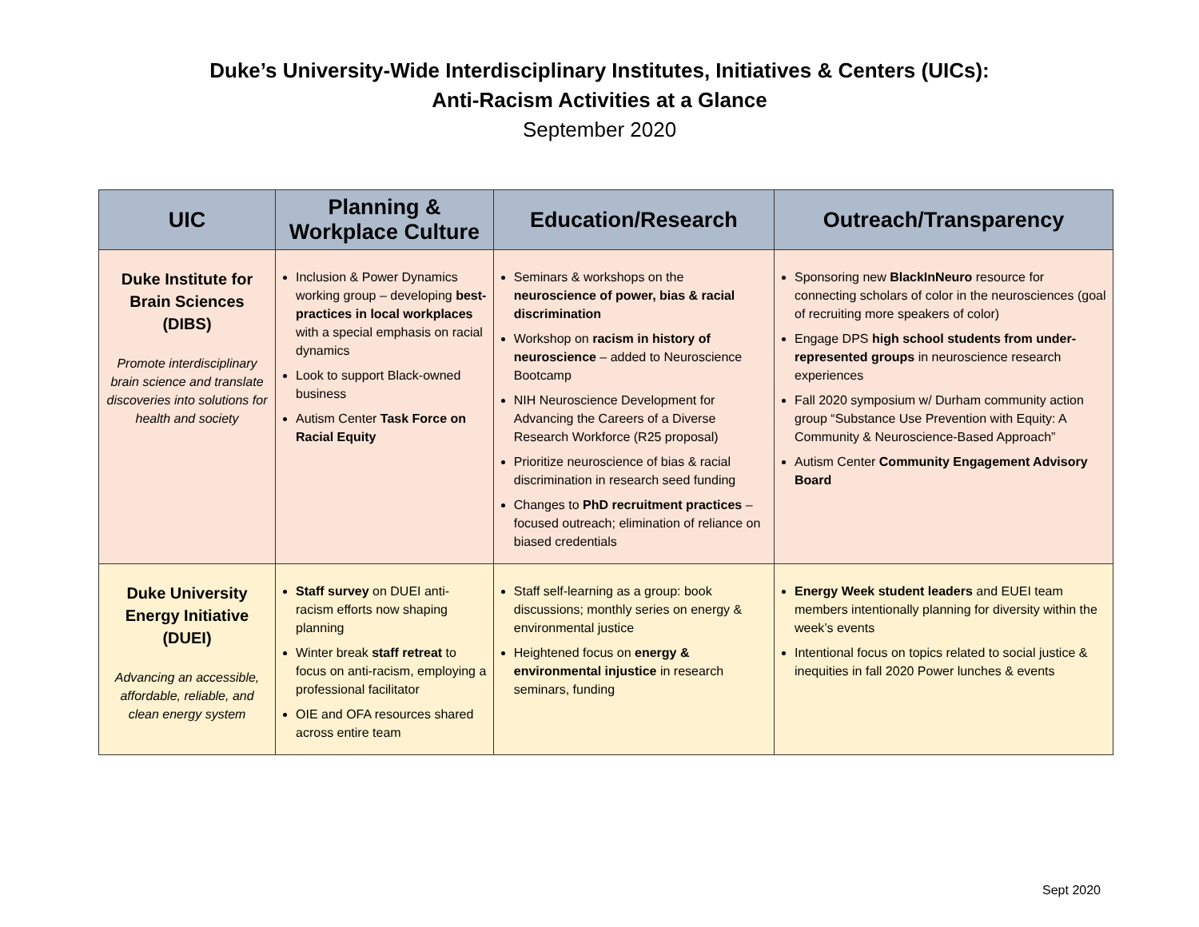Duke’s University-Wide Interdisciplinary Institutes, Initiatives & Centers (UICs):
Anti-Racism Activities at a Glance
September 2020
| UIC | Planning & Workplace Culture | Education/Research | Outreach/Transparency |
| --- | --- | --- | --- |
| Duke Institute for Brain Sciences (DIBS) Promote interdisciplinary brain science and translate discoveries into solutions for health and society | Inclusion & Power Dynamics working group – developing best-practices in local workplaces with a special emphasis on racial dynamics Look to support Black-owned business Autism Center Task Force on Racial Equity | Seminars & workshops on the neuroscience of power, bias & racial discrimination Workshop on racism in history of neuroscience – added to Neuroscience Bootcamp NIH Neuroscience Development for Advancing the Careers of a Diverse Research Workforce (R25 proposal) Prioritize neuroscience of bias & racial discrimination in research seed funding Changes to PhD recruitment practices – focused outreach; elimination of reliance on biased credentials | Sponsoring new BlackInNeuro resource for connecting scholars of color in the neurosciences (goal of recruiting more speakers of color) Engage DPS high school students from under-represented groups in neuroscience research experiences Fall 2020 symposium w/ Durham community action group “Substance Use Prevention with Equity: A Community & Neuroscience-Based Approach” Autism Center Community Engagement Advisory Board |
| Duke University Energy Initiative (DUEI) Advancing an accessible, affordable, reliable, and clean energy system | Staff survey on DUEI anti-racism efforts now shaping planning Winter break staff retreat to focus on anti-racism, employing a professional facilitator OIE and OFA resources shared across entire team | Staff self-learning as a group: book discussions; monthly series on energy & environmental justice Heightened focus on energy & environmental injustice in research seminars, funding | Energy Week student leaders and EUEI team members intentionally planning for diversity within the week’s events Intentional focus on topics related to social justice & inequities in fall 2020 Power lunches & events |
Sept 2020